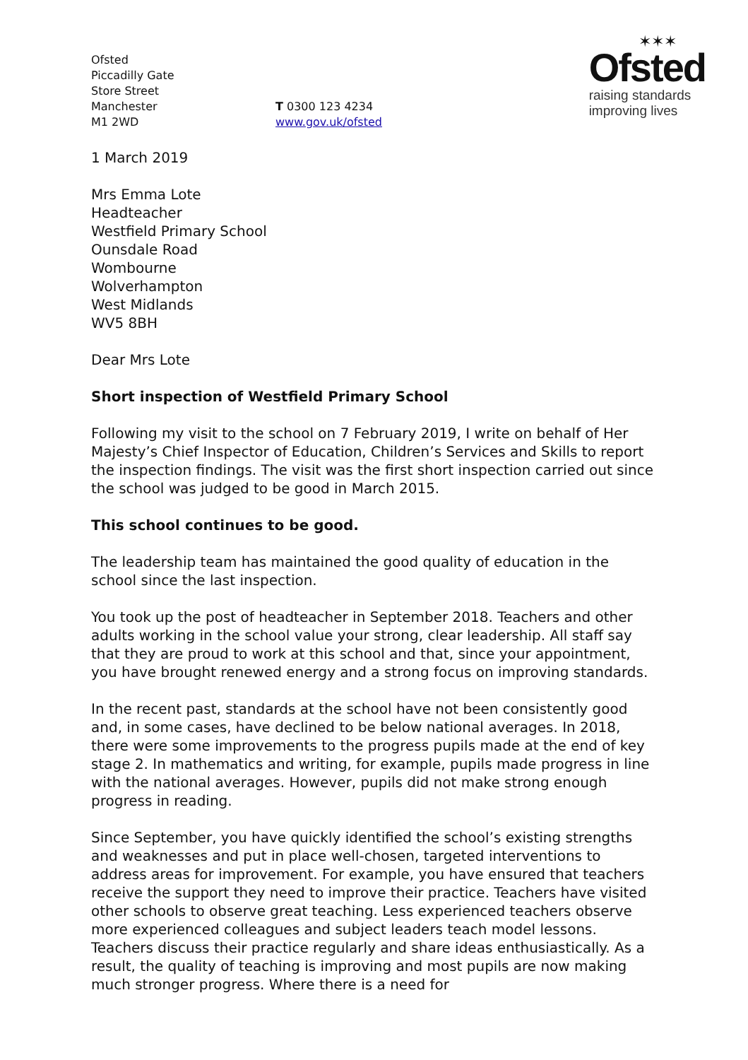Ofsted
Piccadilly Gate
Store Street
Manchester
M1 2WD
T 0300 123 4234
www.gov.uk/ofsted
✶✶✶
Ofsted
raising standards
improving lives
1 March 2019
Mrs Emma Lote
Headteacher
Westfield Primary School
Ounsdale Road
Wombourne
Wolverhampton
West Midlands
WV5 8BH
Dear Mrs Lote
Short inspection of Westfield Primary School
Following my visit to the school on 7 February 2019, I write on behalf of Her Majesty’s Chief Inspector of Education, Children’s Services and Skills to report the inspection findings. The visit was the first short inspection carried out since the school was judged to be good in March 2015.
This school continues to be good.
The leadership team has maintained the good quality of education in the school since the last inspection.
You took up the post of headteacher in September 2018. Teachers and other adults working in the school value your strong, clear leadership. All staff say that they are proud to work at this school and that, since your appointment, you have brought renewed energy and a strong focus on improving standards.
In the recent past, standards at the school have not been consistently good and, in some cases, have declined to be below national averages. In 2018, there were some improvements to the progress pupils made at the end of key stage 2. In mathematics and writing, for example, pupils made progress in line with the national averages. However, pupils did not make strong enough progress in reading.
Since September, you have quickly identified the school’s existing strengths and weaknesses and put in place well-chosen, targeted interventions to address areas for improvement. For example, you have ensured that teachers receive the support they need to improve their practice. Teachers have visited other schools to observe great teaching. Less experienced teachers observe more experienced colleagues and subject leaders teach model lessons. Teachers discuss their practice regularly and share ideas enthusiastically. As a result, the quality of teaching is improving and most pupils are now making much stronger progress. Where there is a need for